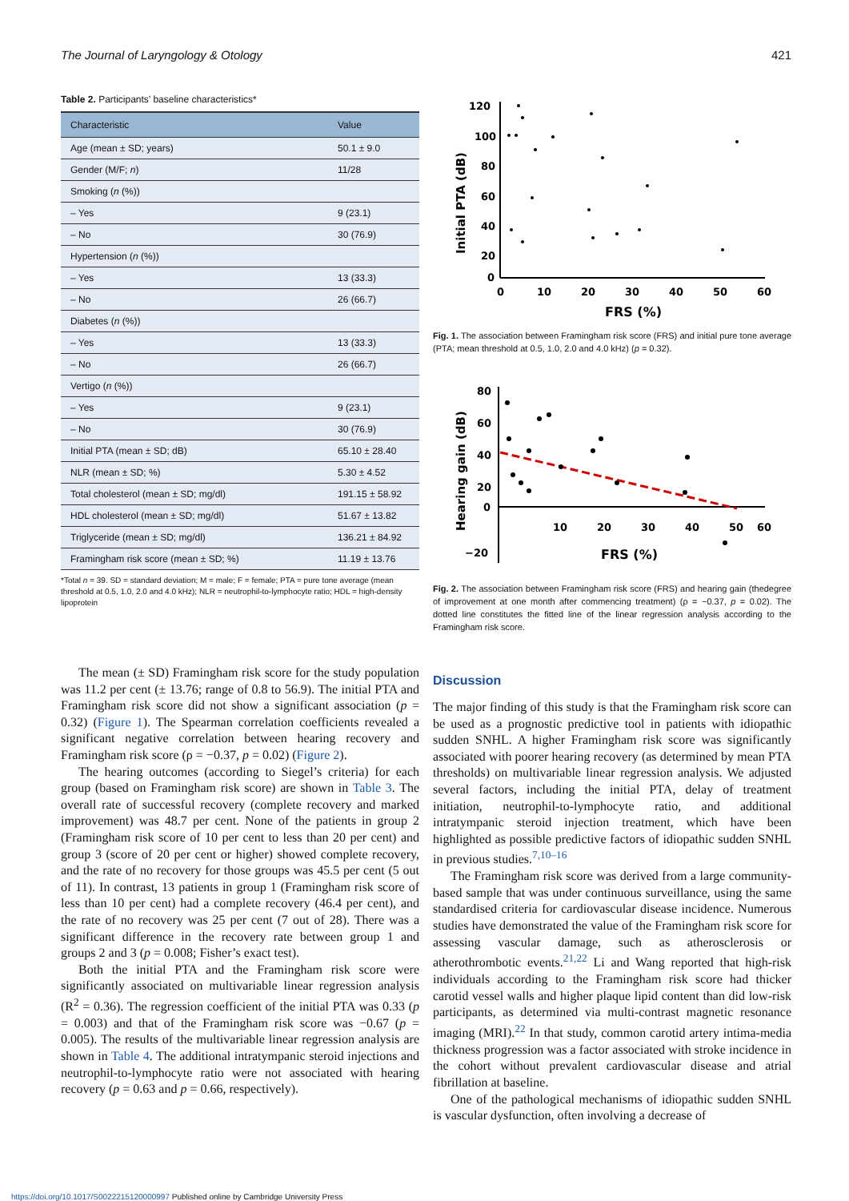The Journal of Laryngology & Otology 421
Table 2. Participants’ baseline characteristics*
| Characteristic | Value |
| --- | --- |
| Age (mean ± SD; years) | 50.1 ± 9.0 |
| Gender (M/F; n ) | 11/28 |
| Smoking ( n (%)) | |
| – Yes | 9 (23.1) |
| – No | 30 (76.9) |
| Hypertension ( n (%)) | |
| – Yes | 13 (33.3) |
| – No | 26 (66.7) |
| Diabetes ( n (%)) | |
| – Yes | 13 (33.3) |
| – No | 26 (66.7) |
| Vertigo ( n (%)) | |
| – Yes | 9 (23.1) |
| – No | 30 (76.9) |
| Initial PTA (mean ± SD; dB) | 65.10 ± 28.40 |
| NLR (mean ± SD; %) | 5.30 ± 4.52 |
| Total cholesterol (mean ± SD; mg/dl) | 191.15 ± 58.92 |
| HDL cholesterol (mean ± SD; mg/dl) | 51.67 ± 13.82 |
| Triglyceride (mean ± SD; mg/dl) | 136.21 ± 84.92 |
| Framingham risk score (mean ± SD; %) | 11.19 ± 13.76 |
*Total n = 39. SD = standard deviation; M = male; F = female; PTA = pure tone average (mean threshold at 0.5, 1.0, 2.0 and 4.0 kHz); NLR = neutrophil-to-lymphocyte ratio; HDL = high-density lipoprotein
The mean (± SD) Framingham risk score for the study population was 11.2 per cent (± 13.76; range of 0.8 to 56.9). The initial PTA and Framingham risk score did not show a significant association (p = 0.32) (Figure 1). The Spearman correlation coefficients revealed a significant negative correlation between hearing recovery and Framingham risk score (ρ = −0.37, p = 0.02) (Figure 2).
The hearing outcomes (according to Siegel’s criteria) for each group (based on Framingham risk score) are shown in Table 3. The overall rate of successful recovery (complete recovery and marked improvement) was 48.7 per cent. None of the patients in group 2 (Framingham risk score of 10 per cent to less than 20 per cent) and group 3 (score of 20 per cent or higher) showed complete recovery, and the rate of no recovery for those groups was 45.5 per cent (5 out of 11). In contrast, 13 patients in group 1 (Framingham risk score of less than 10 per cent) had a complete recovery (46.4 per cent), and the rate of no recovery was 25 per cent (7 out of 28). There was a significant difference in the recovery rate between group 1 and groups 2 and 3 (p = 0.008; Fisher’s exact test).
Both the initial PTA and the Framingham risk score were significantly associated on multivariable linear regression analysis (R<sup>2</sup> = 0.36). The regression coefficient of the initial PTA was 0.33 (p = 0.003) and that of the Framingham risk score was −0.67 (p = 0.005). The results of the multivariable linear regression analysis are shown in Table 4. The additional intratympanic steroid injections and neutrophil-to-lymphocyte ratio were not associated with hearing recovery (p = 0.63 and p = 0.66, respectively).
Initial PTA (dB)
120
100
80
60
40
20
0
0
10
20
30
40
50
60
FRS (%)
Fig. 1. The association between Framingham risk score (FRS) and initial pure tone average (PTA; mean threshold at 0.5, 1.0, 2.0 and 4.0 kHz) (p = 0.32).
Hearing gain (dB)
80
60
40
20
0
−20
10
20
30
40
50
60
FRS (%)
Fig. 2. The association between Framingham risk score (FRS) and hearing gain (thedegree of improvement at one month after commencing treatment) (ρ = −0.37, p = 0.02). The dotted line constitutes the fitted line of the linear regression analysis according to the Framingham risk score.
Discussion
The major finding of this study is that the Framingham risk score can be used as a prognostic predictive tool in patients with idiopathic sudden SNHL. A higher Framingham risk score was significantly associated with poorer hearing recovery (as determined by mean PTA thresholds) on multivariable linear regression analysis. We adjusted several factors, including the initial PTA, delay of treatment initiation, neutrophil-to-lymphocyte ratio, and additional intratympanic steroid injection treatment, which have been highlighted as possible predictive factors of idiopathic sudden SNHL in previous studies.<sup>7,10–16</sup>
The Framingham risk score was derived from a large community-based sample that was under continuous surveillance, using the same standardised criteria for cardiovascular disease incidence. Numerous studies have demonstrated the value of the Framingham risk score for assessing vascular damage, such as atherosclerosis or atherothrombotic events.<sup>21,22</sup> Li and Wang reported that high-risk individuals according to the Framingham risk score had thicker carotid vessel walls and higher plaque lipid content than did low-risk participants, as determined via multi-contrast magnetic resonance imaging (MRI).<sup>22</sup> In that study, common carotid artery intima-media thickness progression was a factor associated with stroke incidence in the cohort without prevalent cardiovascular disease and atrial fibrillation at baseline.
One of the pathological mechanisms of idiopathic sudden SNHL is vascular dysfunction, often involving a decrease of
https://doi.org/10.1017/S0022215120000997 Published online by Cambridge University Press